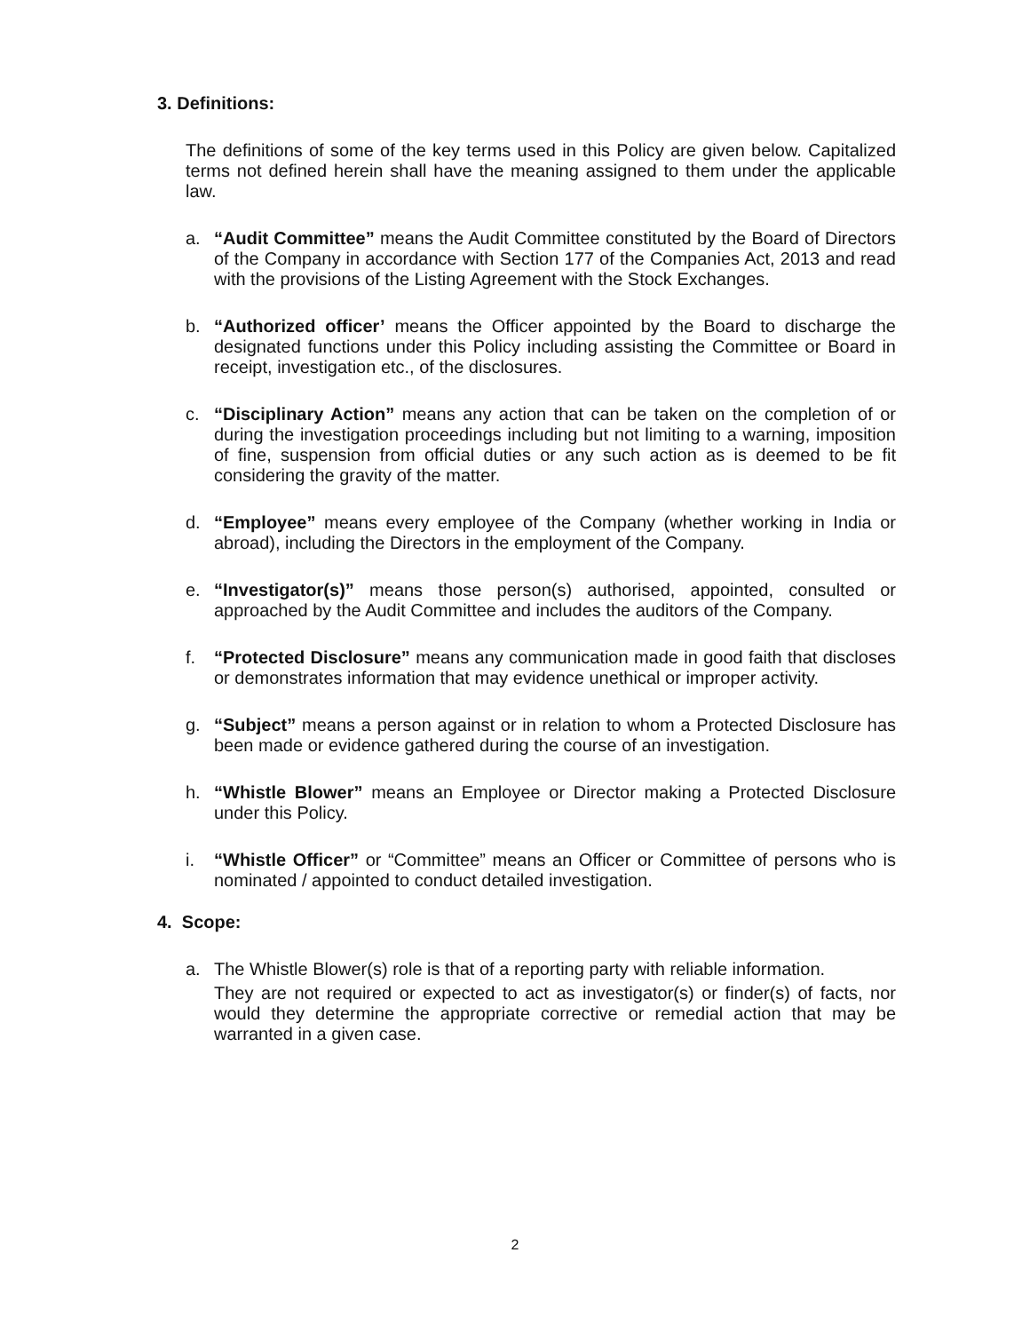3. Definitions:
The definitions of some of the key terms used in this Policy are given below. Capitalized terms not defined herein shall have the meaning assigned to them under the applicable law.
a. “Audit Committee” means the Audit Committee constituted by the Board of Directors of the Company in accordance with Section 177 of the Companies Act, 2013 and read with the provisions of the Listing Agreement with the Stock Exchanges.
b. “Authorized officer’ means the Officer appointed by the Board to discharge the designated functions under this Policy including assisting the Committee or Board in receipt, investigation etc., of the disclosures.
c. “Disciplinary Action” means any action that can be taken on the completion of or during the investigation proceedings including but not limiting to a warning, imposition of fine, suspension from official duties or any such action as is deemed to be fit considering the gravity of the matter.
d. “Employee” means every employee of the Company (whether working in India or abroad), including the Directors in the employment of the Company.
e. “Investigator(s)” means those person(s) authorised, appointed, consulted or approached by the Audit Committee and includes the auditors of the Company.
f. “Protected Disclosure” means any communication made in good faith that discloses or demonstrates information that may evidence unethical or improper activity.
g. “Subject” means a person against or in relation to whom a Protected Disclosure has been made or evidence gathered during the course of an investigation.
h. “Whistle Blower” means an Employee or Director making a Protected Disclosure under this Policy.
i. “Whistle Officer” or “Committee” means an Officer or Committee of persons who is nominated / appointed to conduct detailed investigation.
4. Scope:
a. The Whistle Blower(s) role is that of a reporting party with reliable information.
They are not required or expected to act as investigator(s) or finder(s) of facts, nor would they determine the appropriate corrective or remedial action that may be warranted in a given case.
2